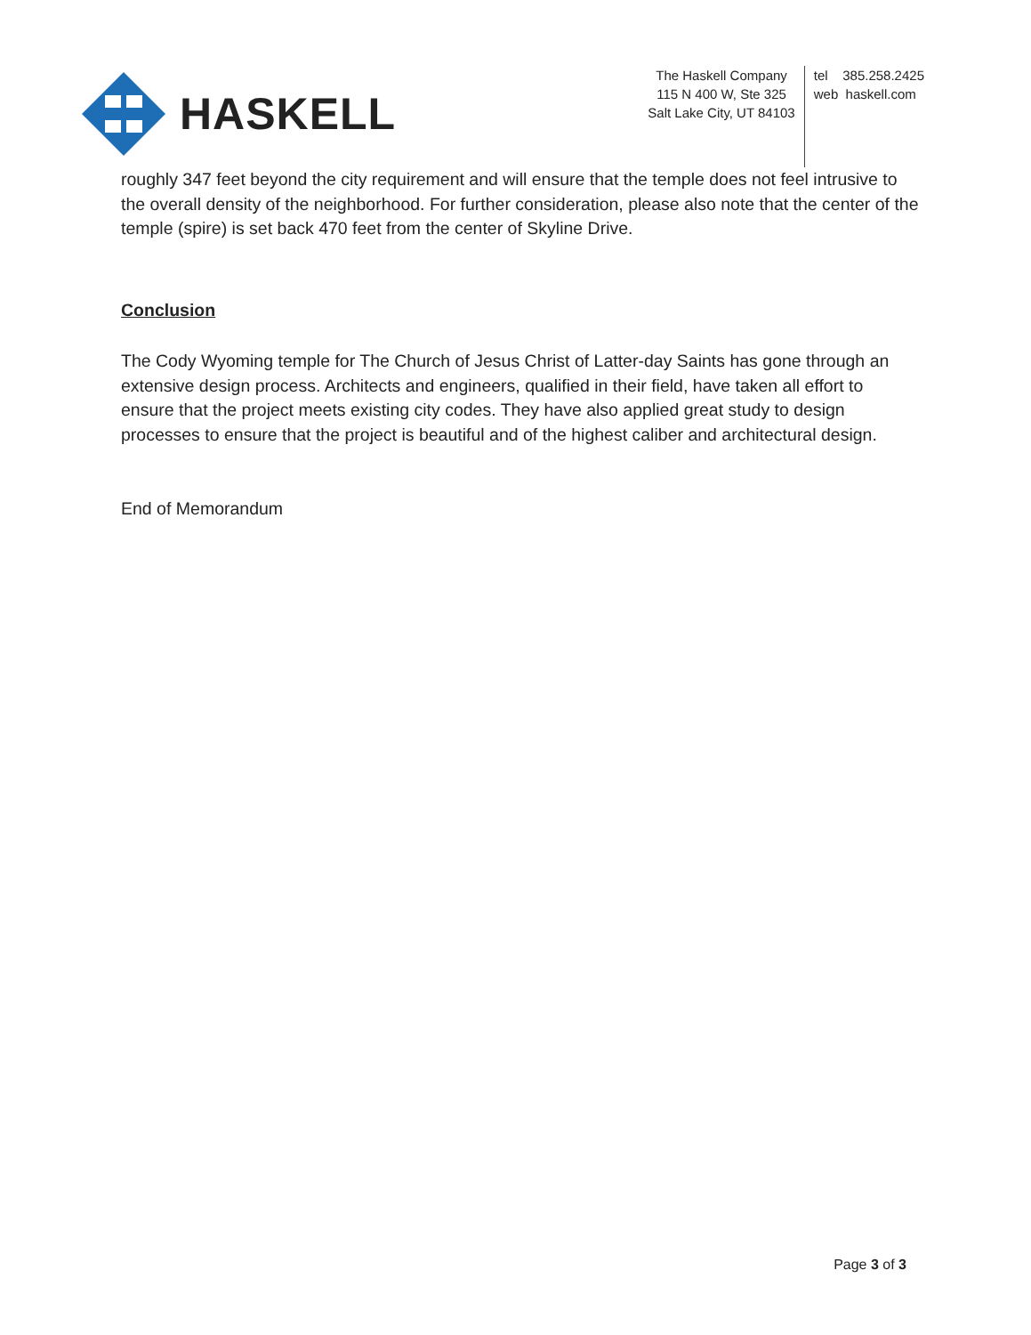HASKELL
The Haskell Company
115 N 400 W, Ste 325
Salt Lake City, UT 84103
tel 385.258.2425
web haskell.com
roughly 347 feet beyond the city requirement and will ensure that the temple does not feel intrusive to the overall density of the neighborhood. For further consideration, please also note that the center of the temple (spire) is set back 470 feet from the center of Skyline Drive.
Conclusion
The Cody Wyoming temple for The Church of Jesus Christ of Latter-day Saints has gone through an extensive design process. Architects and engineers, qualified in their field, have taken all effort to ensure that the project meets existing city codes. They have also applied great study to design processes to ensure that the project is beautiful and of the highest caliber and architectural design.
End of Memorandum
Page 3 of 3